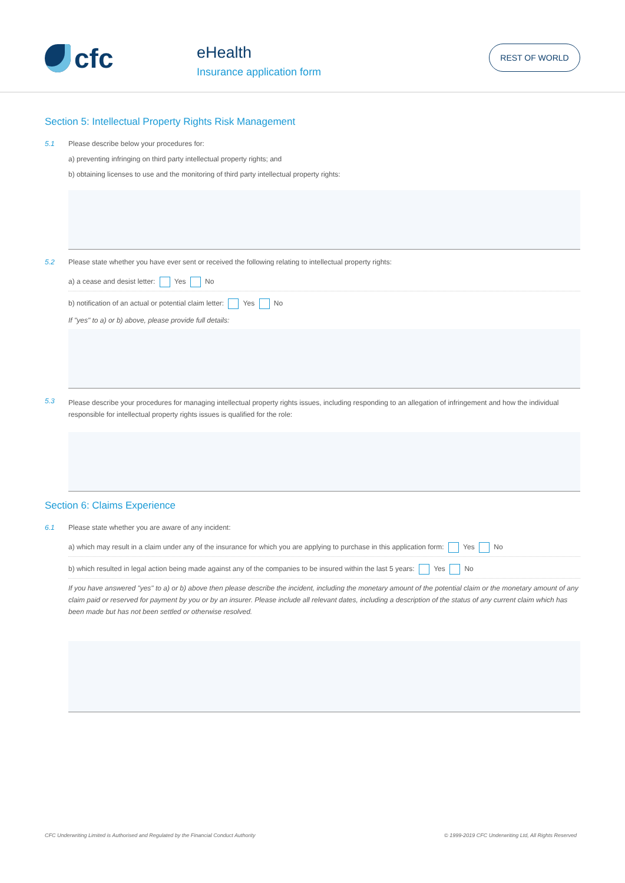cfc eHealth
Insurance application form
REST OF WORLD
Section 5: Intellectual Property Rights Risk Management
5.1 Please describe below your procedures for:
a) preventing infringing on third party intellectual property rights; and
b) obtaining licenses to use and the monitoring of third party intellectual property rights:
5.2 Please state whether you have ever sent or received the following relating to intellectual property rights:
a) a cease and desist letter: Yes No
b) notification of an actual or potential claim letter: Yes No
If "yes" to a) or b) above, please provide full details:
5.3
Please describe your procedures for managing intellectual property rights issues, including responding to an allegation of infringement and how the individual responsible for intellectual property rights issues is qualified for the role:
Section 6: Claims Experience
6.1 Please state whether you are aware of any incident:
a) which may result in a claim under any of the insurance for which you are applying to purchase in this application form: Yes No
b) which resulted in legal action being made against any of the companies to be insured within the last 5 years: Yes No
If you have answered "yes" to a) or b) above then please describe the incident, including the monetary amount of the potential claim or the monetary amount of any claim paid or reserved for payment by you or by an insurer. Please include all relevant dates, including a description of the status of any current claim which has been made but has not been settled or otherwise resolved.
CFC Underwriting Limited is Authorised and Regulated by the Financial Conduct Authority © 1999-2019 CFC Underwriting Ltd, All Rights Reserved